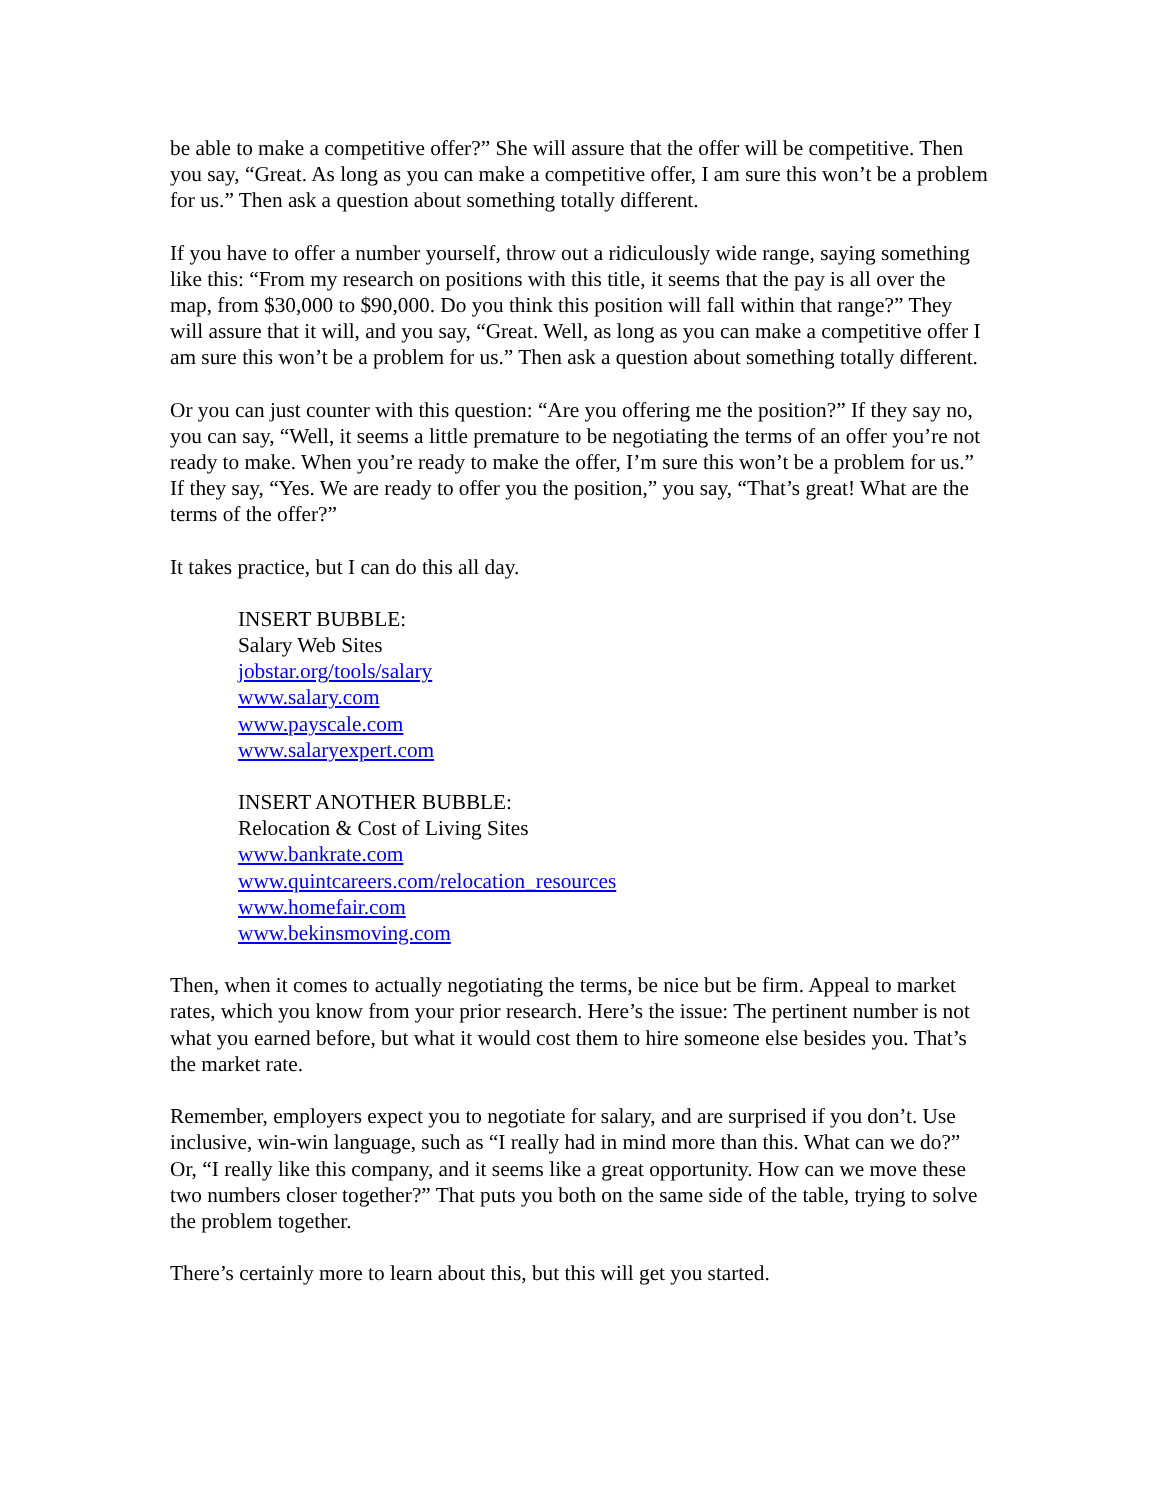be able to make a competitive offer?” She will assure that the offer will be competitive. Then you say, “Great. As long as you can make a competitive offer, I am sure this won’t be a problem for us.” Then ask a question about something totally different.
If you have to offer a number yourself, throw out a ridiculously wide range, saying something like this: “From my research on positions with this title, it seems that the pay is all over the map, from $30,000 to $90,000. Do you think this position will fall within that range?” They will assure that it will, and you say, “Great. Well, as long as you can make a competitive offer I am sure this won’t be a problem for us.” Then ask a question about something totally different.
Or you can just counter with this question: “Are you offering me the position?” If they say no, you can say, “Well, it seems a little premature to be negotiating the terms of an offer you’re not ready to make. When you’re ready to make the offer, I’m sure this won’t be a problem for us.” If they say, “Yes. We are ready to offer you the position,” you say, “That’s great! What are the terms of the offer?”
It takes practice, but I can do this all day.
INSERT BUBBLE:
Salary Web Sites
jobstar.org/tools/salary
www.salary.com
www.payscale.com
www.salaryexpert.com
INSERT ANOTHER BUBBLE:
Relocation & Cost of Living Sites
www.bankrate.com
www.quintcareers.com/relocation_resources
www.homefair.com
www.bekinsmoving.com
Then, when it comes to actually negotiating the terms, be nice but be firm. Appeal to market rates, which you know from your prior research. Here’s the issue: The pertinent number is not what you earned before, but what it would cost them to hire someone else besides you. That’s the market rate.
Remember, employers expect you to negotiate for salary, and are surprised if you don’t. Use inclusive, win-win language, such as “I really had in mind more than this. What can we do?” Or, “I really like this company, and it seems like a great opportunity. How can we move these two numbers closer together?” That puts you both on the same side of the table, trying to solve the problem together.
There’s certainly more to learn about this, but this will get you started.